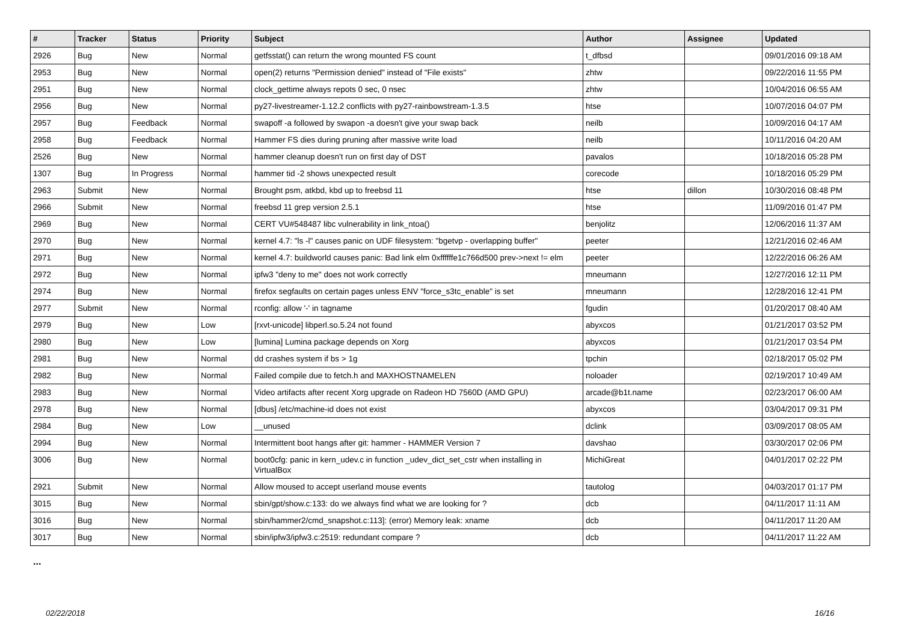| # | Tracker | Status | Priority | Subject | Author | Assignee | Updated |
| --- | --- | --- | --- | --- | --- | --- | --- |
| 2926 | Bug | New | Normal | getfsstat() can return the wrong mounted FS count | t_dfbsd | | 09/01/2016 09:18 AM |
| 2953 | Bug | New | Normal | open(2) returns "Permission denied" instead of "File exists" | zhtw | | 09/22/2016 11:55 PM |
| 2951 | Bug | New | Normal | clock_gettime always repots 0 sec, 0 nsec | zhtw | | 10/04/2016 06:55 AM |
| 2956 | Bug | New | Normal | py27-livestreamer-1.12.2 conflicts with py27-rainbowstream-1.3.5 | htse | | 10/07/2016 04:07 PM |
| 2957 | Bug | Feedback | Normal | swapoff -a followed by swapon -a doesn't give your swap back | neilb | | 10/09/2016 04:17 AM |
| 2958 | Bug | Feedback | Normal | Hammer FS dies during pruning after massive write load | neilb | | 10/11/2016 04:20 AM |
| 2526 | Bug | New | Normal | hammer cleanup doesn't run on first day of DST | pavalos | | 10/18/2016 05:28 PM |
| 1307 | Bug | In Progress | Normal | hammer tid -2 shows unexpected result | corecode | | 10/18/2016 05:29 PM |
| 2963 | Submit | New | Normal | Brought psm, atkbd, kbd up to freebsd 11 | htse | dillon | 10/30/2016 08:48 PM |
| 2966 | Submit | New | Normal | freebsd 11 grep version 2.5.1 | htse | | 11/09/2016 01:47 PM |
| 2969 | Bug | New | Normal | CERT VU#548487 libc vulnerability in link_ntoa() | benjolitz | | 12/06/2016 11:37 AM |
| 2970 | Bug | New | Normal | kernel 4.7: "ls -l" causes panic on UDF filesystem: "bgetvp - overlapping buffer" | peeter | | 12/21/2016 02:46 AM |
| 2971 | Bug | New | Normal | kernel 4.7: buildworld causes panic: Bad link elm 0xffffffe1c766d500 prev->next != elm | peeter | | 12/22/2016 06:26 AM |
| 2972 | Bug | New | Normal | ipfw3 "deny to me" does not work correctly | mneumann | | 12/27/2016 12:11 PM |
| 2974 | Bug | New | Normal | firefox segfaults on certain pages unless ENV "force_s3tc_enable" is set | mneumann | | 12/28/2016 12:41 PM |
| 2977 | Submit | New | Normal | rconfig: allow '-' in tagname | fgudin | | 01/20/2017 08:40 AM |
| 2979 | Bug | New | Low | [rxvt-unicode] libperl.so.5.24 not found | abyxcos | | 01/21/2017 03:52 PM |
| 2980 | Bug | New | Low | [lumina] Lumina package depends on Xorg | abyxcos | | 01/21/2017 03:54 PM |
| 2981 | Bug | New | Normal | dd crashes system if bs > 1g | tpchin | | 02/18/2017 05:02 PM |
| 2982 | Bug | New | Normal | Failed compile due to fetch.h and MAXHOSTNAMELEN | noloader | | 02/19/2017 10:49 AM |
| 2983 | Bug | New | Normal | Video artifacts after recent Xorg upgrade on Radeon HD 7560D (AMD GPU) | arcade@b1t.name | | 02/23/2017 06:00 AM |
| 2978 | Bug | New | Normal | [dbus] /etc/machine-id does not exist | abyxcos | | 03/04/2017 09:31 PM |
| 2984 | Bug | New | Low | __unused | dclink | | 03/09/2017 08:05 AM |
| 2994 | Bug | New | Normal | Intermittent boot hangs after git: hammer - HAMMER Version 7 | davshao | | 03/30/2017 02:06 PM |
| 3006 | Bug | New | Normal | boot0cfg: panic in kern_udev.c in function _udev_dict_set_cstr when installing in VirtualBox | MichiGreat | | 04/01/2017 02:22 PM |
| 2921 | Submit | New | Normal | Allow moused to accept userland mouse events | tautolog | | 04/03/2017 01:17 PM |
| 3015 | Bug | New | Normal | sbin/gpt/show.c:133: do we always find what we are looking for ? | dcb | | 04/11/2017 11:11 AM |
| 3016 | Bug | New | Normal | sbin/hammer2/cmd_snapshot.c:113]: (error) Memory leak: xname | dcb | | 04/11/2017 11:20 AM |
| 3017 | Bug | New | Normal | sbin/ipfw3/ipfw3.c:2519: redundant compare ? | dcb | | 04/11/2017 11:22 AM |
...
02/22/2018 16/16